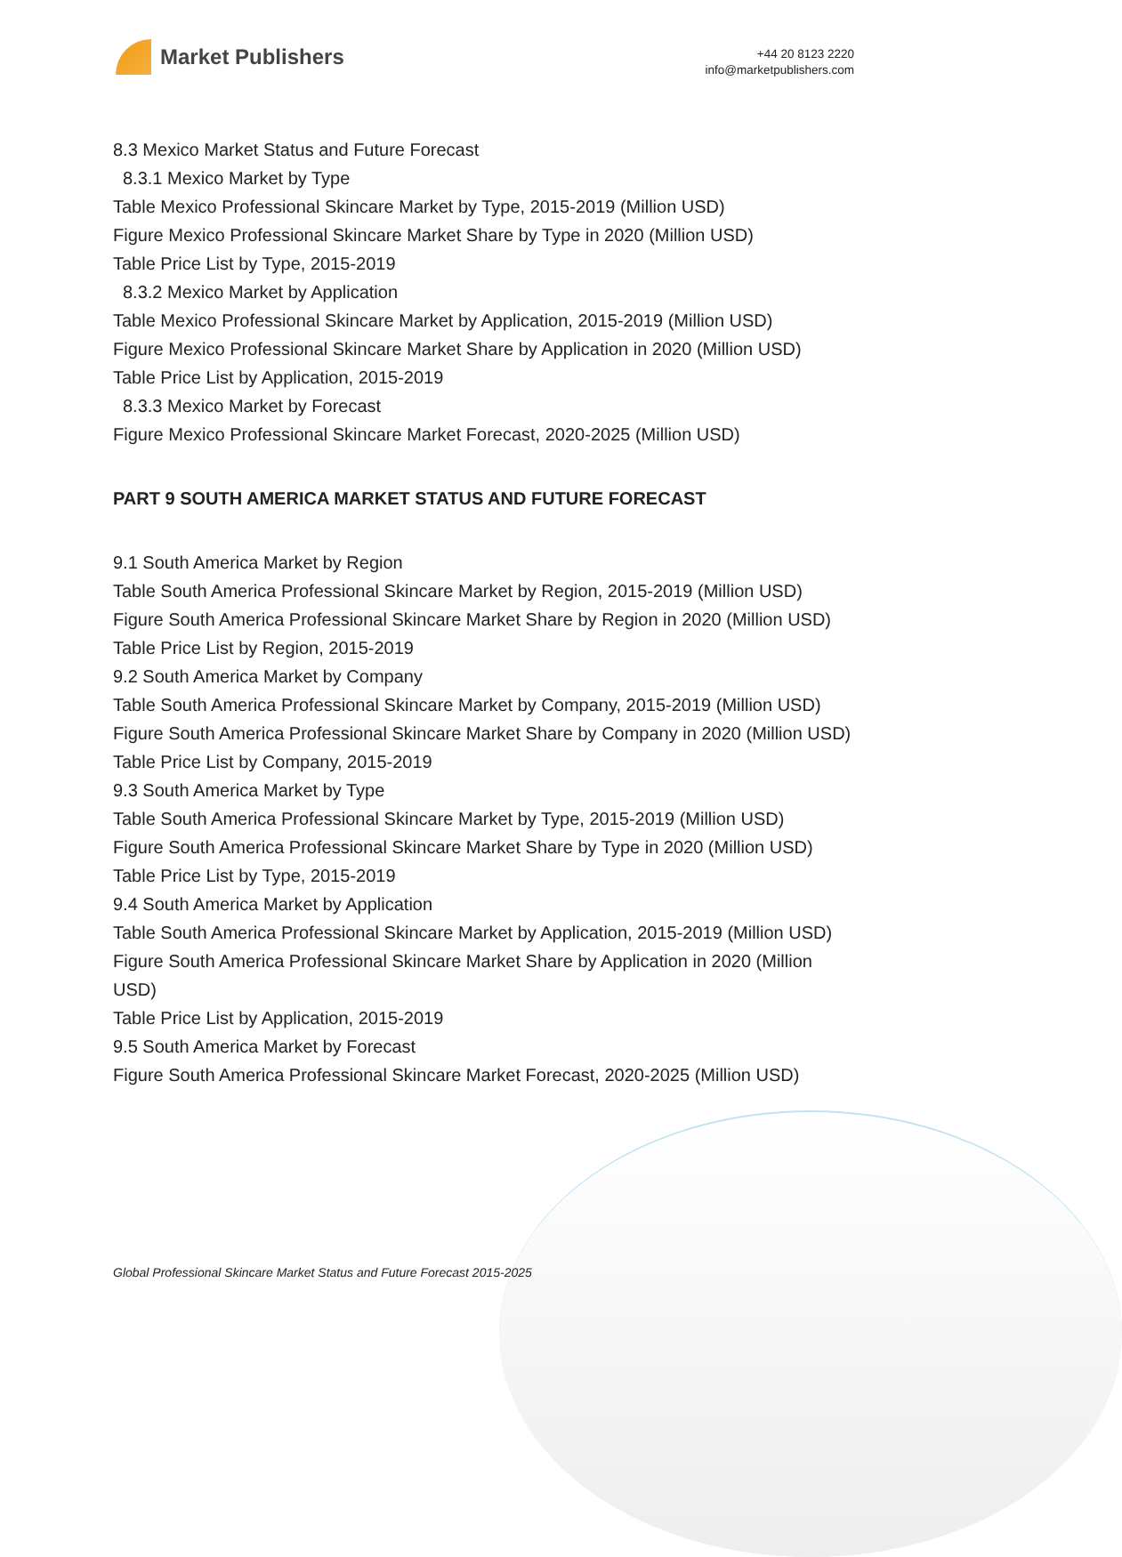Market Publishers
+44 20 8123 2220
info@marketpublishers.com
8.3 Mexico Market Status and Future Forecast
8.3.1 Mexico Market by Type
Table Mexico Professional Skincare Market by Type, 2015-2019 (Million USD)
Figure Mexico Professional Skincare Market Share by Type in 2020 (Million USD)
Table Price List by Type, 2015-2019
8.3.2 Mexico Market by Application
Table Mexico Professional Skincare Market by Application, 2015-2019 (Million USD)
Figure Mexico Professional Skincare Market Share by Application in 2020 (Million USD)
Table Price List by Application, 2015-2019
8.3.3 Mexico Market by Forecast
Figure Mexico Professional Skincare Market Forecast, 2020-2025 (Million USD)
PART 9 SOUTH AMERICA MARKET STATUS AND FUTURE FORECAST
9.1 South America Market by Region
Table South America Professional Skincare Market by Region, 2015-2019 (Million USD)
Figure South America Professional Skincare Market Share by Region in 2020 (Million USD)
Table Price List by Region, 2015-2019
9.2 South America Market by Company
Table South America Professional Skincare Market by Company, 2015-2019 (Million USD)
Figure South America Professional Skincare Market Share by Company in 2020 (Million USD)
Table Price List by Company, 2015-2019
9.3 South America Market by Type
Table South America Professional Skincare Market by Type, 2015-2019 (Million USD)
Figure South America Professional Skincare Market Share by Type in 2020 (Million USD)
Table Price List by Type, 2015-2019
9.4 South America Market by Application
Table South America Professional Skincare Market by Application, 2015-2019 (Million USD)
Figure South America Professional Skincare Market Share by Application in 2020 (Million USD)
Table Price List by Application, 2015-2019
9.5 South America Market by Forecast
Figure South America Professional Skincare Market Forecast, 2020-2025 (Million USD)
Global Professional Skincare Market Status and Future Forecast 2015-2025